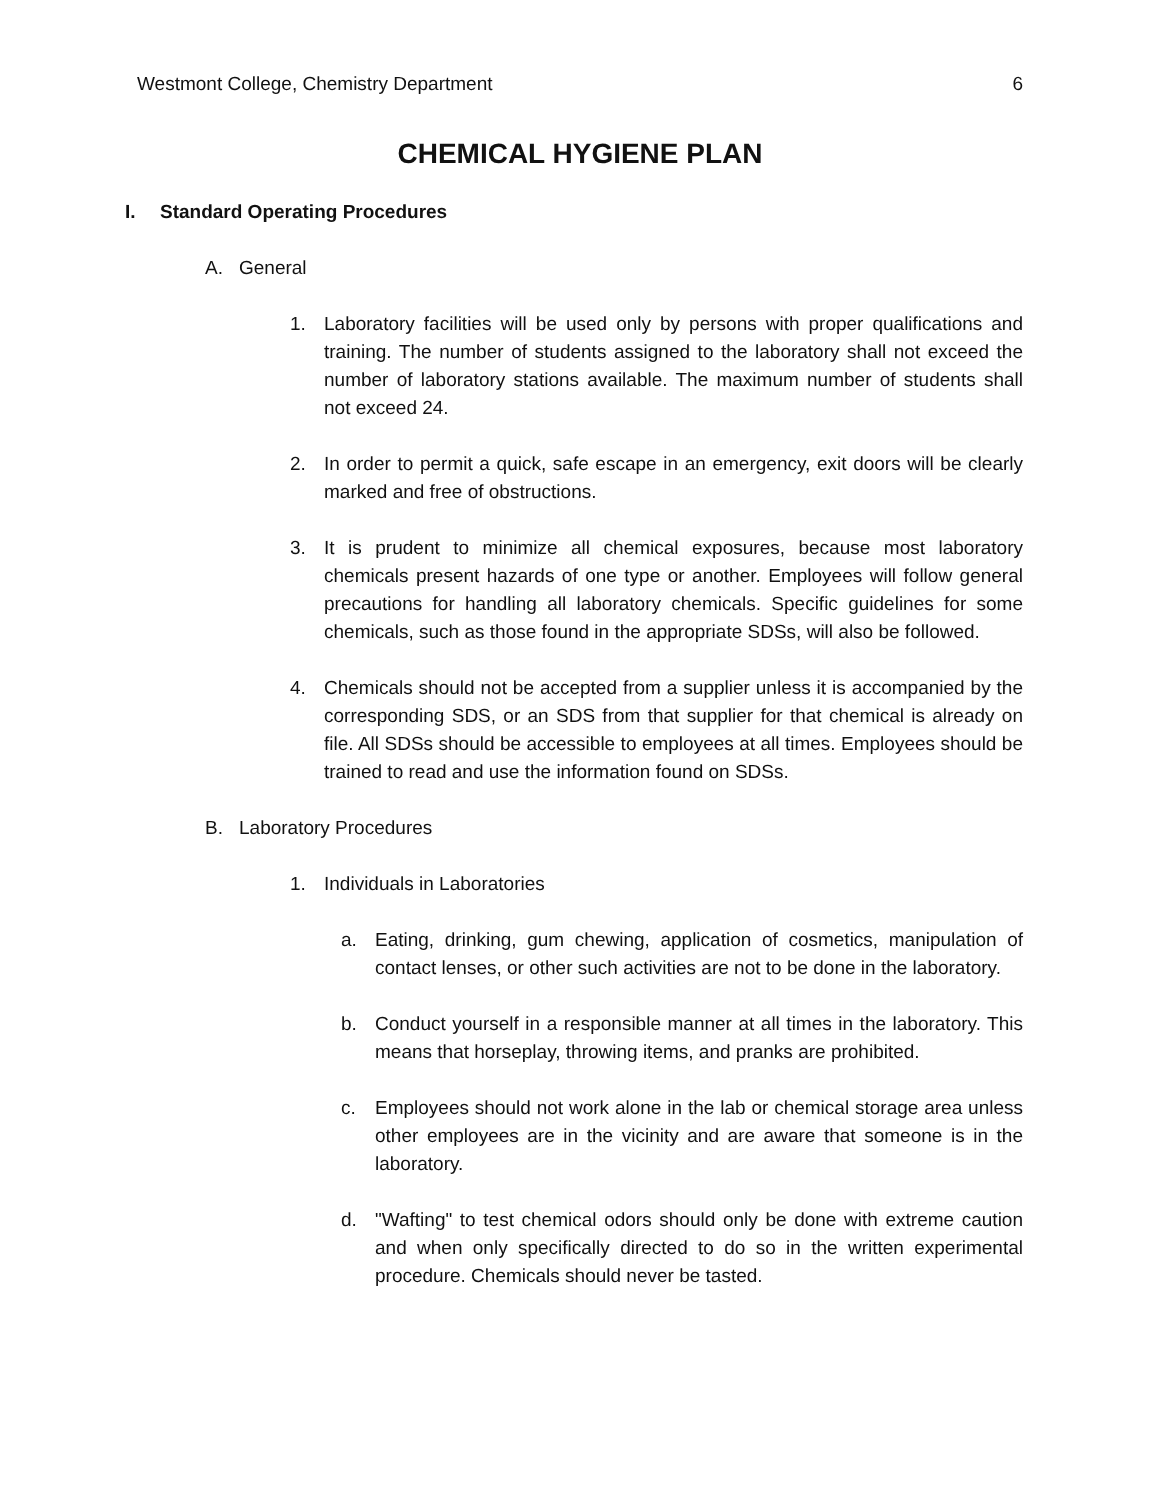Westmont College, Chemistry Department 6
CHEMICAL HYGIENE PLAN
I. Standard Operating Procedures
A. General
1. Laboratory facilities will be used only by persons with proper qualifications and training. The number of students assigned to the laboratory shall not exceed the number of laboratory stations available. The maximum number of students shall not exceed 24.
2. In order to permit a quick, safe escape in an emergency, exit doors will be clearly marked and free of obstructions.
3. It is prudent to minimize all chemical exposures, because most laboratory chemicals present hazards of one type or another. Employees will follow general precautions for handling all laboratory chemicals. Specific guidelines for some chemicals, such as those found in the appropriate SDSs, will also be followed.
4. Chemicals should not be accepted from a supplier unless it is accompanied by the corresponding SDS, or an SDS from that supplier for that chemical is already on file. All SDSs should be accessible to employees at all times. Employees should be trained to read and use the information found on SDSs.
B. Laboratory Procedures
1. Individuals in Laboratories
a. Eating, drinking, gum chewing, application of cosmetics, manipulation of contact lenses, or other such activities are not to be done in the laboratory.
b. Conduct yourself in a responsible manner at all times in the laboratory. This means that horseplay, throwing items, and pranks are prohibited.
c. Employees should not work alone in the lab or chemical storage area unless other employees are in the vicinity and are aware that someone is in the laboratory.
d. "Wafting" to test chemical odors should only be done with extreme caution and when only specifically directed to do so in the written experimental procedure. Chemicals should never be tasted.